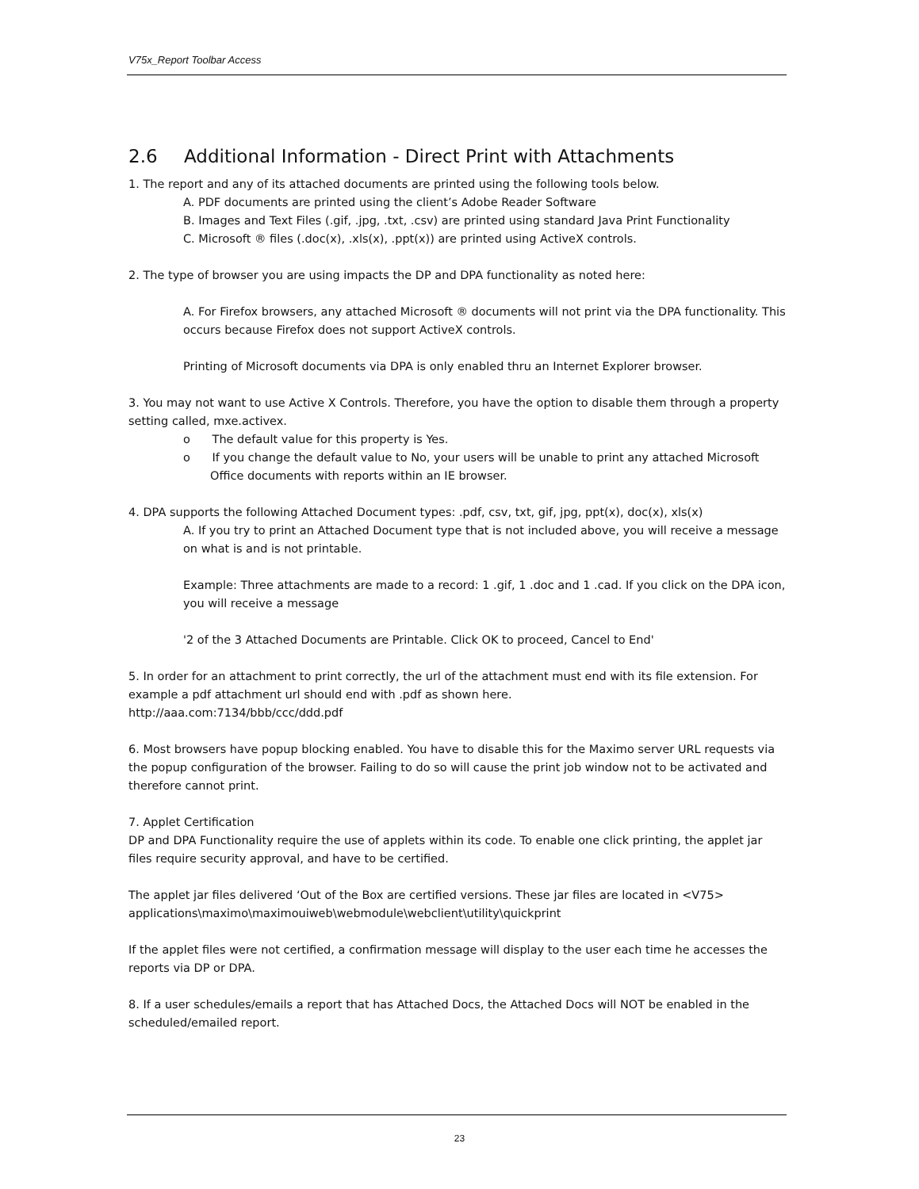V75x_Report Toolbar Access
2.6 Additional Information - Direct Print with Attachments
1. The report and any of its attached documents are printed using the following tools below.
A. PDF documents are printed using the client’s Adobe Reader Software
B. Images and Text Files (.gif, .jpg, .txt, .csv) are printed using standard Java Print Functionality
C. Microsoft ® files (.doc(x), .xls(x), .ppt(x)) are printed using ActiveX controls.
2. The type of browser you are using impacts the DP and DPA functionality as noted here:
A. For Firefox browsers, any attached Microsoft ® documents will not print via the DPA functionality. This occurs because Firefox does not support ActiveX controls.
Printing of Microsoft documents via DPA is only enabled thru an Internet Explorer browser.
3. You may not want to use Active X Controls. Therefore, you have the option to disable them through a property setting called, mxe.activex.
o The default value for this property is Yes.
o If you change the default value to No, your users will be unable to print any attached Microsoft Office documents with reports within an IE browser.
4. DPA supports the following Attached Document types: .pdf, csv, txt, gif, jpg, ppt(x), doc(x), xls(x)
A. If you try to print an Attached Document type that is not included above, you will receive a message on what is and is not printable.
Example: Three attachments are made to a record: 1 .gif, 1 .doc and 1 .cad. If you click on the DPA icon, you will receive a message
'2 of the 3 Attached Documents are Printable. Click OK to proceed, Cancel to End'
5. In order for an attachment to print correctly, the url of the attachment must end with its file extension. For example a pdf attachment url should end with .pdf as shown here.
http://aaa.com:7134/bbb/ccc/ddd.pdf
6. Most browsers have popup blocking enabled. You have to disable this for the Maximo server URL requests via the popup configuration of the browser. Failing to do so will cause the print job window not to be activated and therefore cannot print.
7. Applet Certification
DP and DPA Functionality require the use of applets within its code. To enable one click printing, the applet jar files require security approval, and have to be certified.
The applet jar files delivered ‘Out of the Box are certified versions. These jar files are located in <V75> applications\maximo\maximouiweb\webmodule\webclient\utility\quickprint
If the applet files were not certified, a confirmation message will display to the user each time he accesses the reports via DP or DPA.
8. If a user schedules/emails a report that has Attached Docs, the Attached Docs will NOT be enabled in the scheduled/emailed report.
23